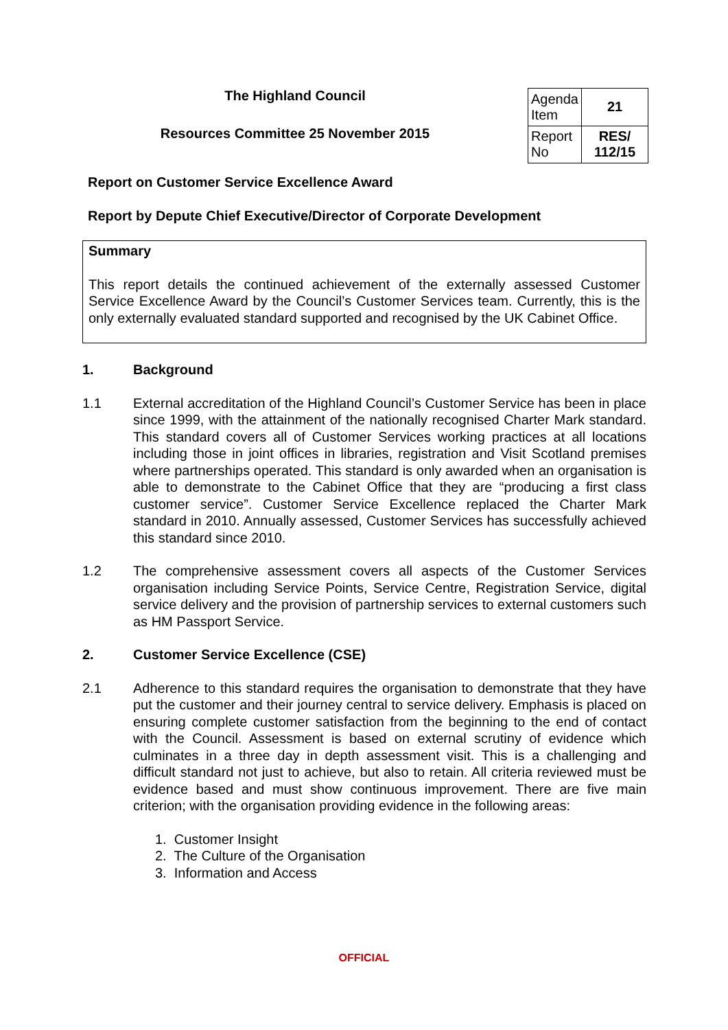The Highland Council
Resources Committee 25 November 2015
| Agenda Item | 21 |
| Report No | RES/ 112/15 |
Report on Customer Service Excellence Award
Report by Depute Chief Executive/Director of Corporate Development
Summary
This report details the continued achievement of the externally assessed Customer Service Excellence Award by the Council’s Customer Services team. Currently, this is the only externally evaluated standard supported and recognised by the UK Cabinet Office.
1. Background
1.1 External accreditation of the Highland Council’s Customer Service has been in place since 1999, with the attainment of the nationally recognised Charter Mark standard. This standard covers all of Customer Services working practices at all locations including those in joint offices in libraries, registration and Visit Scotland premises where partnerships operated. This standard is only awarded when an organisation is able to demonstrate to the Cabinet Office that they are “producing a first class customer service”. Customer Service Excellence replaced the Charter Mark standard in 2010. Annually assessed, Customer Services has successfully achieved this standard since 2010.
1.2 The comprehensive assessment covers all aspects of the Customer Services organisation including Service Points, Service Centre, Registration Service, digital service delivery and the provision of partnership services to external customers such as HM Passport Service.
2. Customer Service Excellence (CSE)
2.1 Adherence to this standard requires the organisation to demonstrate that they have put the customer and their journey central to service delivery. Emphasis is placed on ensuring complete customer satisfaction from the beginning to the end of contact with the Council. Assessment is based on external scrutiny of evidence which culminates in a three day in depth assessment visit. This is a challenging and difficult standard not just to achieve, but also to retain. All criteria reviewed must be evidence based and must show continuous improvement. There are five main criterion; with the organisation providing evidence in the following areas:
1. Customer Insight
2. The Culture of the Organisation
3. Information and Access
OFFICIAL